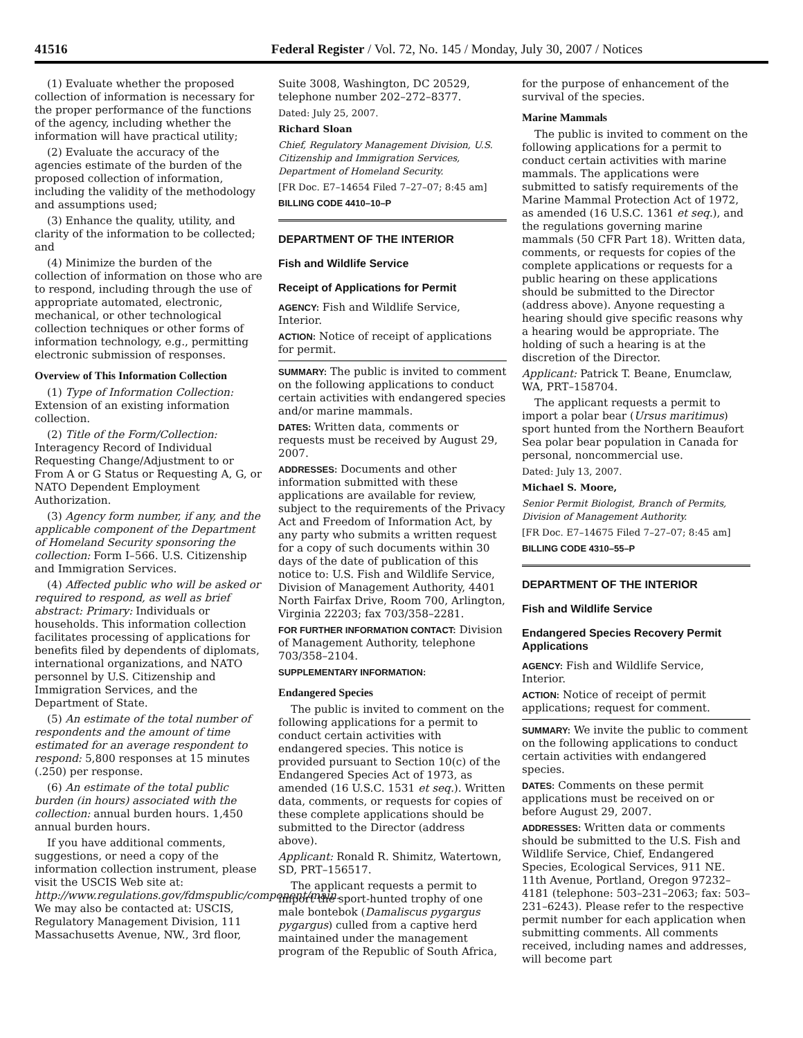41516 Federal Register / Vol. 72, No. 145 / Monday, July 30, 2007 / Notices
(1) Evaluate whether the proposed collection of information is necessary for the proper performance of the functions of the agency, including whether the information will have practical utility;
(2) Evaluate the accuracy of the agencies estimate of the burden of the proposed collection of information, including the validity of the methodology and assumptions used;
(3) Enhance the quality, utility, and clarity of the information to be collected; and
(4) Minimize the burden of the collection of information on those who are to respond, including through the use of appropriate automated, electronic, mechanical, or other technological collection techniques or other forms of information technology, e.g., permitting electronic submission of responses.
Overview of This Information Collection
(1) Type of Information Collection: Extension of an existing information collection.
(2) Title of the Form/Collection: Interagency Record of Individual Requesting Change/Adjustment to or From A or G Status or Requesting A, G, or NATO Dependent Employment Authorization.
(3) Agency form number, if any, and the applicable component of the Department of Homeland Security sponsoring the collection: Form I–566. U.S. Citizenship and Immigration Services.
(4) Affected public who will be asked or required to respond, as well as brief abstract: Primary: Individuals or households. This information collection facilitates processing of applications for benefits filed by dependents of diplomats, international organizations, and NATO personnel by U.S. Citizenship and Immigration Services, and the Department of State.
(5) An estimate of the total number of respondents and the amount of time estimated for an average respondent to respond: 5,800 responses at 15 minutes (.250) per response.
(6) An estimate of the total public burden (in hours) associated with the collection: annual burden hours. 1,450 annual burden hours.
If you have additional comments, suggestions, or need a copy of the information collection instrument, please visit the USCIS Web site at: http://www.regulations.gov/fdmspublic/component/main. We may also be contacted at: USCIS, Regulatory Management Division, 111 Massachusetts Avenue, NW., 3rd floor,
Suite 3008, Washington, DC 20529, telephone number 202–272–8377.
Dated: July 25, 2007.
Richard Sloan
Chief, Regulatory Management Division, U.S. Citizenship and Immigration Services, Department of Homeland Security.
[FR Doc. E7–14654 Filed 7–27–07; 8:45 am]
BILLING CODE 4410–10–P
DEPARTMENT OF THE INTERIOR
Fish and Wildlife Service
Receipt of Applications for Permit
AGENCY: Fish and Wildlife Service, Interior.
ACTION: Notice of receipt of applications for permit.
SUMMARY: The public is invited to comment on the following applications to conduct certain activities with endangered species and/or marine mammals.
DATES: Written data, comments or requests must be received by August 29, 2007.
ADDRESSES: Documents and other information submitted with these applications are available for review, subject to the requirements of the Privacy Act and Freedom of Information Act, by any party who submits a written request for a copy of such documents within 30 days of the date of publication of this notice to: U.S. Fish and Wildlife Service, Division of Management Authority, 4401 North Fairfax Drive, Room 700, Arlington, Virginia 22203; fax 703/358–2281.
FOR FURTHER INFORMATION CONTACT: Division of Management Authority, telephone 703/358–2104.
SUPPLEMENTARY INFORMATION:
Endangered Species
The public is invited to comment on the following applications for a permit to conduct certain activities with endangered species. This notice is provided pursuant to Section 10(c) of the Endangered Species Act of 1973, as amended (16 U.S.C. 1531 et seq.). Written data, comments, or requests for copies of these complete applications should be submitted to the Director (address above).
Applicant: Ronald R. Shimitz, Watertown, SD, PRT–156517.
The applicant requests a permit to import the sport-hunted trophy of one male bontebok (Damaliscus pygargus pygargus) culled from a captive herd maintained under the management program of the Republic of South Africa,
for the purpose of enhancement of the survival of the species.
Marine Mammals
The public is invited to comment on the following applications for a permit to conduct certain activities with marine mammals. The applications were submitted to satisfy requirements of the Marine Mammal Protection Act of 1972, as amended (16 U.S.C. 1361 et seq.), and the regulations governing marine mammals (50 CFR Part 18). Written data, comments, or requests for copies of the complete applications or requests for a public hearing on these applications should be submitted to the Director (address above). Anyone requesting a hearing should give specific reasons why a hearing would be appropriate. The holding of such a hearing is at the discretion of the Director.
Applicant: Patrick T. Beane, Enumclaw, WA, PRT–158704.
The applicant requests a permit to import a polar bear (Ursus maritimus) sport hunted from the Northern Beaufort Sea polar bear population in Canada for personal, noncommercial use.
Dated: July 13, 2007.
Michael S. Moore,
Senior Permit Biologist, Branch of Permits, Division of Management Authority.
[FR Doc. E7–14675 Filed 7–27–07; 8:45 am]
BILLING CODE 4310–55–P
DEPARTMENT OF THE INTERIOR
Fish and Wildlife Service
Endangered Species Recovery Permit Applications
AGENCY: Fish and Wildlife Service, Interior.
ACTION: Notice of receipt of permit applications; request for comment.
SUMMARY: We invite the public to comment on the following applications to conduct certain activities with endangered species.
DATES: Comments on these permit applications must be received on or before August 29, 2007.
ADDRESSES: Written data or comments should be submitted to the U.S. Fish and Wildlife Service, Chief, Endangered Species, Ecological Services, 911 NE. 11th Avenue, Portland, Oregon 97232–4181 (telephone: 503–231–2063; fax: 503–231–6243). Please refer to the respective permit number for each application when submitting comments. All comments received, including names and addresses, will become part